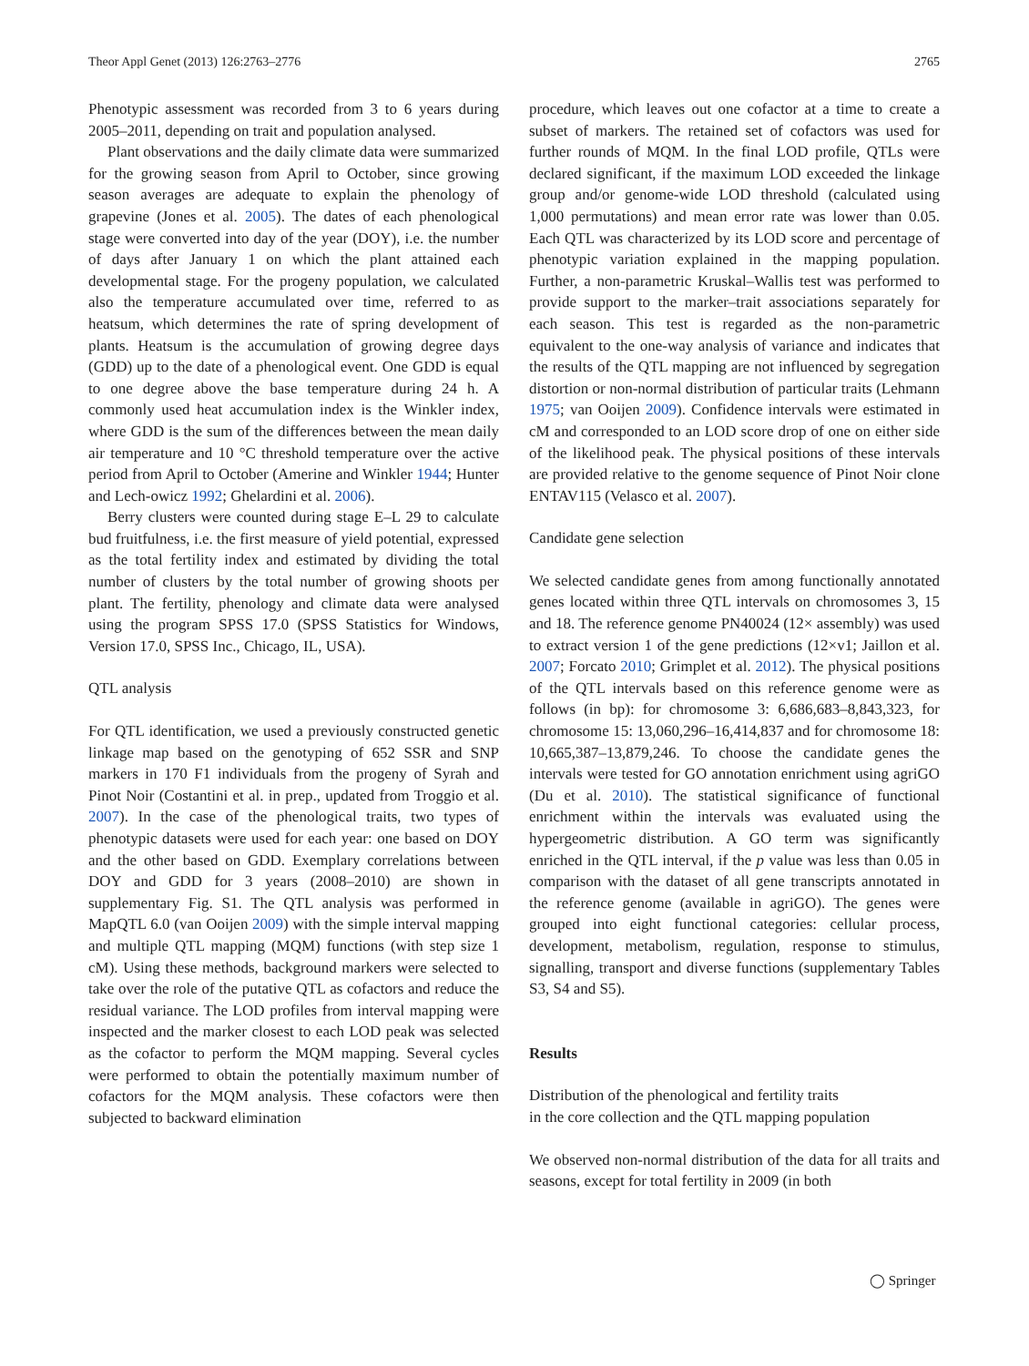Theor Appl Genet (2013) 126:2763–2776 2765
Phenotypic assessment was recorded from 3 to 6 years during 2005–2011, depending on trait and population analysed.
Plant observations and the daily climate data were summarized for the growing season from April to October, since growing season averages are adequate to explain the phenology of grapevine (Jones et al. 2005). The dates of each phenological stage were converted into day of the year (DOY), i.e. the number of days after January 1 on which the plant attained each developmental stage. For the progeny population, we calculated also the temperature accumulated over time, referred to as heatsum, which determines the rate of spring development of plants. Heatsum is the accumulation of growing degree days (GDD) up to the date of a phenological event. One GDD is equal to one degree above the base temperature during 24 h. A commonly used heat accumulation index is the Winkler index, where GDD is the sum of the differences between the mean daily air temperature and 10 °C threshold temperature over the active period from April to October (Amerine and Winkler 1944; Hunter and Lech-owicz 1992; Ghelardini et al. 2006).
Berry clusters were counted during stage E–L 29 to calculate bud fruitfulness, i.e. the first measure of yield potential, expressed as the total fertility index and estimated by dividing the total number of clusters by the total number of growing shoots per plant. The fertility, phenology and climate data were analysed using the program SPSS 17.0 (SPSS Statistics for Windows, Version 17.0, SPSS Inc., Chicago, IL, USA).
QTL analysis
For QTL identification, we used a previously constructed genetic linkage map based on the genotyping of 652 SSR and SNP markers in 170 F1 individuals from the progeny of Syrah and Pinot Noir (Costantini et al. in prep., updated from Troggio et al. 2007). In the case of the phenological traits, two types of phenotypic datasets were used for each year: one based on DOY and the other based on GDD. Exemplary correlations between DOY and GDD for 3 years (2008–2010) are shown in supplementary Fig. S1. The QTL analysis was performed in MapQTL 6.0 (van Ooijen 2009) with the simple interval mapping and multiple QTL mapping (MQM) functions (with step size 1 cM). Using these methods, background markers were selected to take over the role of the putative QTL as cofactors and reduce the residual variance. The LOD profiles from interval mapping were inspected and the marker closest to each LOD peak was selected as the cofactor to perform the MQM mapping. Several cycles were performed to obtain the potentially maximum number of cofactors for the MQM analysis. These cofactors were then subjected to backward elimination
procedure, which leaves out one cofactor at a time to create a subset of markers. The retained set of cofactors was used for further rounds of MQM. In the final LOD profile, QTLs were declared significant, if the maximum LOD exceeded the linkage group and/or genome-wide LOD threshold (calculated using 1,000 permutations) and mean error rate was lower than 0.05. Each QTL was characterized by its LOD score and percentage of phenotypic variation explained in the mapping population. Further, a non-parametric Kruskal–Wallis test was performed to provide support to the marker–trait associations separately for each season. This test is regarded as the non-parametric equivalent to the one-way analysis of variance and indicates that the results of the QTL mapping are not influenced by segregation distortion or non-normal distribution of particular traits (Lehmann 1975; van Ooijen 2009). Confidence intervals were estimated in cM and corresponded to an LOD score drop of one on either side of the likelihood peak. The physical positions of these intervals are provided relative to the genome sequence of Pinot Noir clone ENTAV115 (Velasco et al. 2007).
Candidate gene selection
We selected candidate genes from among functionally annotated genes located within three QTL intervals on chromosomes 3, 15 and 18. The reference genome PN40024 (12× assembly) was used to extract version 1 of the gene predictions (12×v1; Jaillon et al. 2007; Forcato 2010; Grimplet et al. 2012). The physical positions of the QTL intervals based on this reference genome were as follows (in bp): for chromosome 3: 6,686,683–8,843,323, for chromosome 15: 13,060,296–16,414,837 and for chromosome 18: 10,665,387–13,879,246. To choose the candidate genes the intervals were tested for GO annotation enrichment using agriGO (Du et al. 2010). The statistical significance of functional enrichment within the intervals was evaluated using the hypergeometric distribution. A GO term was significantly enriched in the QTL interval, if the p value was less than 0.05 in comparison with the dataset of all gene transcripts annotated in the reference genome (available in agriGO). The genes were grouped into eight functional categories: cellular process, development, metabolism, regulation, response to stimulus, signalling, transport and diverse functions (supplementary Tables S3, S4 and S5).
Results
Distribution of the phenological and fertility traits
in the core collection and the QTL mapping population
We observed non-normal distribution of the data for all traits and seasons, except for total fertility in 2009 (in both
◯ Springer